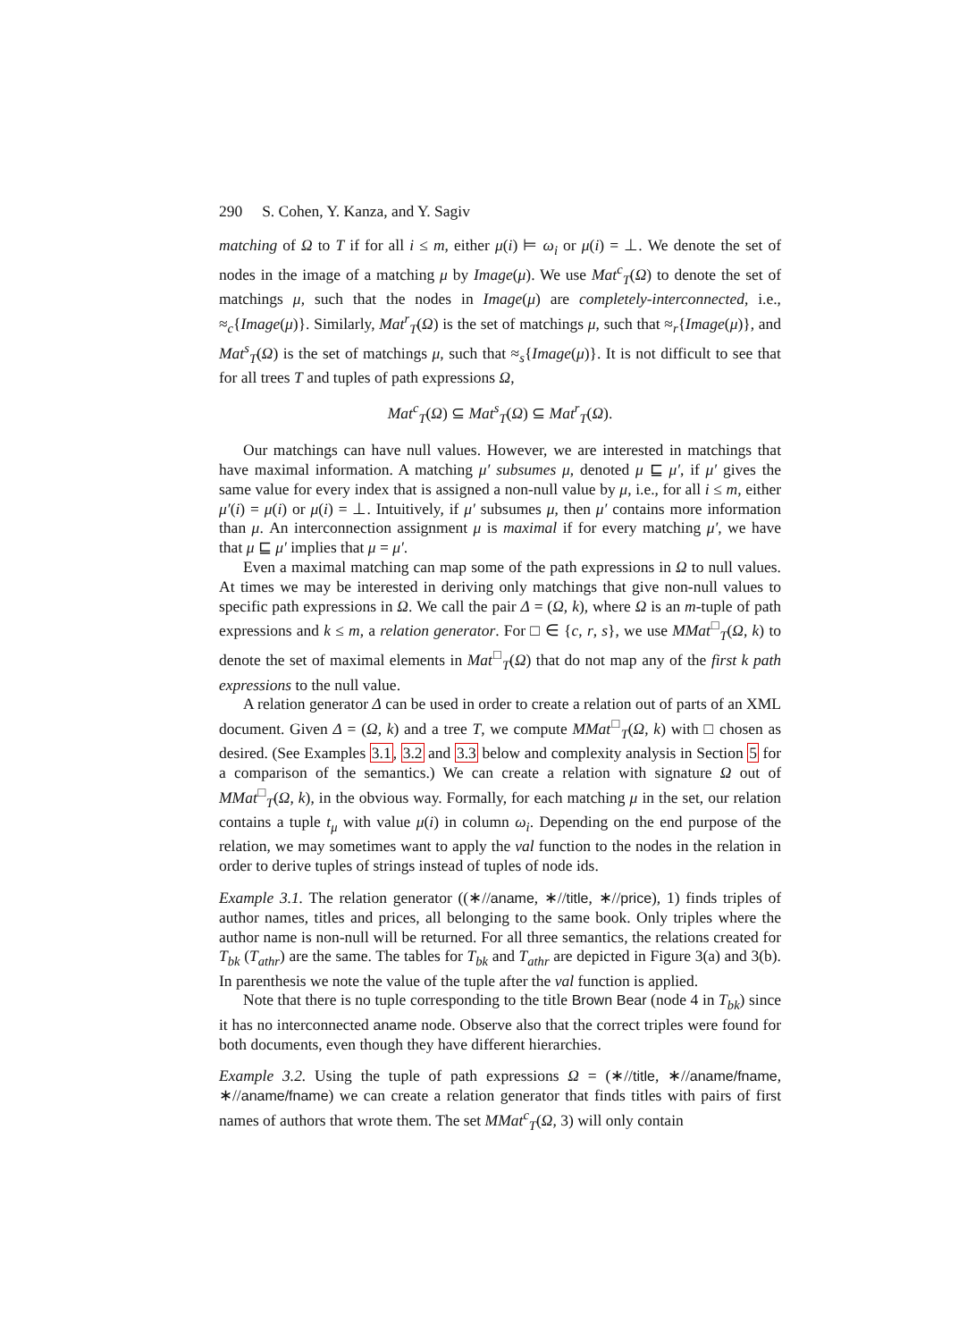290 S. Cohen, Y. Kanza, and Y. Sagiv
matching of Ω to T if for all i ≤ m, either μ(i) ⊨ ω<sub>i</sub> or μ(i) = ⊥. We denote the set of nodes in the image of a matching μ by Image(μ). We use Mat<sup>c</sup><sub>T</sub>(Ω) to denote the set of matchings μ, such that the nodes in Image(μ) are completely-interconnected, i.e., ≈<sub>c</sub>{Image(μ)}. Similarly, Mat<sup>r</sup><sub>T</sub>(Ω) is the set of matchings μ, such that ≈<sub>r</sub>{Image(μ)}, and Mat<sup>s</sup><sub>T</sub>(Ω) is the set of matchings μ, such that ≈<sub>s</sub>{Image(μ)}. It is not difficult to see that for all trees T and tuples of path expressions Ω,
Mat<sup>c</sup><sub>T</sub>(Ω) ⊆ Mat<sup>s</sup><sub>T</sub>(Ω) ⊆ Mat<sup>r</sup><sub>T</sub>(Ω).
Our matchings can have null values. However, we are interested in matchings that have maximal information. A matching μ′ subsumes μ, denoted μ ⊑ μ′, if μ′ gives the same value for every index that is assigned a non-null value by μ, i.e., for all i ≤ m, either μ′(i) = μ(i) or μ(i) = ⊥. Intuitively, if μ′ subsumes μ, then μ′ contains more information than μ. An interconnection assignment μ is maximal if for every matching μ′, we have that μ ⊑ μ′ implies that μ = μ′.
Even a maximal matching can map some of the path expressions in Ω to null values. At times we may be interested in deriving only matchings that give non-null values to specific path expressions in Ω. We call the pair Δ = (Ω, k), where Ω is an m-tuple of path expressions and k ≤ m, a relation generator. For □ ∈ {c, r, s}, we use MMat<sup>□</sup><sub>T</sub>(Ω, k) to denote the set of maximal elements in Mat<sup>□</sup><sub>T</sub>(Ω) that do not map any of the first k path expressions to the null value.
A relation generator Δ can be used in order to create a relation out of parts of an XML document. Given Δ = (Ω, k) and a tree T, we compute MMat<sup>□</sup><sub>T</sub>(Ω, k) with □ chosen as desired. (See Examples 3.1, 3.2 and 3.3 below and complexity analysis in Section 5 for a comparison of the semantics.) We can create a relation with signature Ω out of MMat<sup>□</sup><sub>T</sub>(Ω, k), in the obvious way. Formally, for each matching μ in the set, our relation contains a tuple t<sub>μ</sub> with value μ(i) in column ω<sub>i</sub>. Depending on the end purpose of the relation, we may sometimes want to apply the val function to the nodes in the relation in order to derive tuples of strings instead of tuples of node ids.
Example 3.1. The relation generator ((∗//aname, ∗//title, ∗//price), 1) finds triples of author names, titles and prices, all belonging to the same book. Only triples where the author name is non-null will be returned. For all three semantics, the relations created for T<sub>bk</sub> (T<sub>athr</sub>) are the same. The tables for T<sub>bk</sub> and T<sub>athr</sub> are depicted in Figure 3(a) and 3(b). In parenthesis we note the value of the tuple after the val function is applied.
Note that there is no tuple corresponding to the title Brown Bear (node 4 in T<sub>bk</sub>) since it has no interconnected aname node. Observe also that the correct triples were found for both documents, even though they have different hierarchies.
Example 3.2. Using the tuple of path expressions Ω = (∗//title, ∗//aname/fname, ∗//aname/fname) we can create a relation generator that finds titles with pairs of first names of authors that wrote them. The set MMat<sup>c</sup><sub>T</sub>(Ω, 3) will only contain